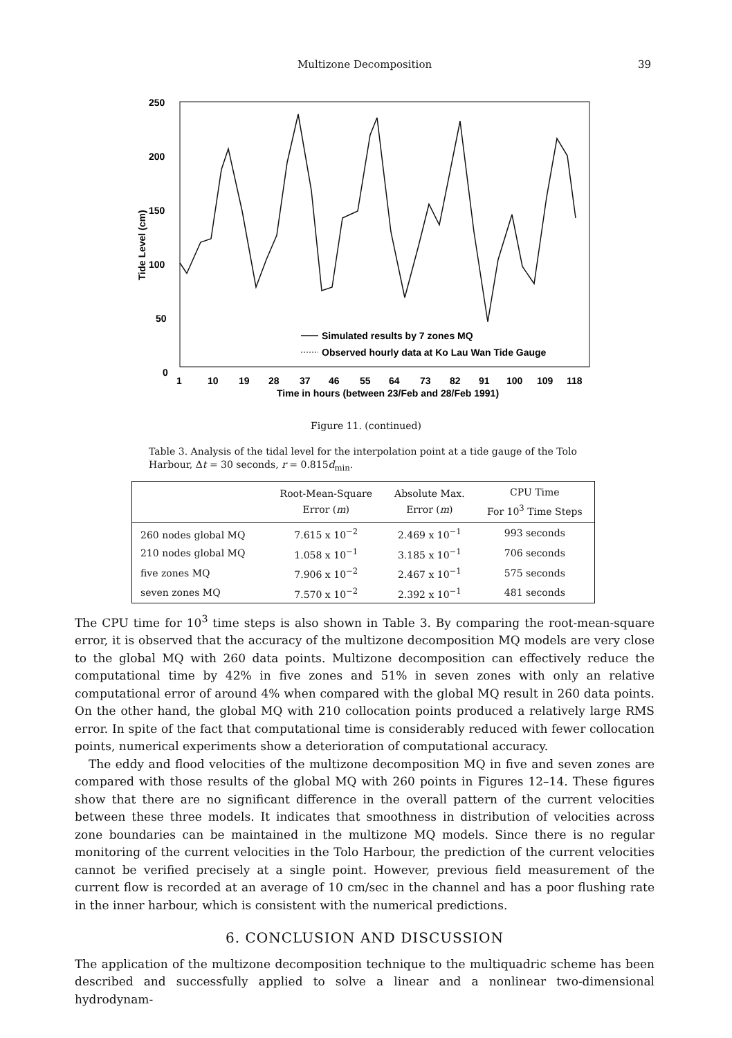Multizone Decomposition 39
250
200
150
100
50
0
Tide Level (cm)
Simulated results by 7 zones MQ
Observed hourly data at Ko Lau Wan Tide Gauge
1
10
19
28
37
46
55
64
73
82
91
100
109
118
Time in hours (between 23/Feb and 28/Feb 1991)
Figure 11. (continued)
Table 3. Analysis of the tidal level for the interpolation point at a tide gauge of the Tolo Harbour, Δt = 30 seconds, r = 0.815d<sub>min</sub>.
| | Root-Mean-Square Error ( m ) | Absolute Max. Error ( m ) | CPU Time For 10<sup>3</sup> Time Steps |
| --- | --- | --- | --- |
| 260 nodes global MQ | 7.615 x 10<sup>−2</sup> | 2.469 x 10<sup>−1</sup> | 993 seconds |
| 210 nodes global MQ | 1.058 x 10<sup>−1</sup> | 3.185 x 10<sup>−1</sup> | 706 seconds |
| five zones MQ | 7.906 x 10<sup>−2</sup> | 2.467 x 10<sup>−1</sup> | 575 seconds |
| seven zones MQ | 7.570 x 10<sup>−2</sup> | 2.392 x 10<sup>−1</sup> | 481 seconds |
The CPU time for 10<sup>3</sup> time steps is also shown in Table 3. By comparing the root-mean-square error, it is observed that the accuracy of the multizone decomposition MQ models are very close to the global MQ with 260 data points. Multizone decomposition can effectively reduce the computational time by 42% in five zones and 51% in seven zones with only an relative computational error of around 4% when compared with the global MQ result in 260 data points. On the other hand, the global MQ with 210 collocation points produced a relatively large RMS error. In spite of the fact that computational time is considerably reduced with fewer collocation points, numerical experiments show a deterioration of computational accuracy.
The eddy and flood velocities of the multizone decomposition MQ in five and seven zones are compared with those results of the global MQ with 260 points in Figures 12–14. These figures show that there are no significant difference in the overall pattern of the current velocities between these three models. It indicates that smoothness in distribution of velocities across zone boundaries can be maintained in the multizone MQ models. Since there is no regular monitoring of the current velocities in the Tolo Harbour, the prediction of the current velocities cannot be verified precisely at a single point. However, previous field measurement of the current flow is recorded at an average of 10 cm/sec in the channel and has a poor flushing rate in the inner harbour, which is consistent with the numerical predictions.
6. CONCLUSION AND DISCUSSION
The application of the multizone decomposition technique to the multiquadric scheme has been described and successfully applied to solve a linear and a nonlinear two-dimensional hydrodynam-